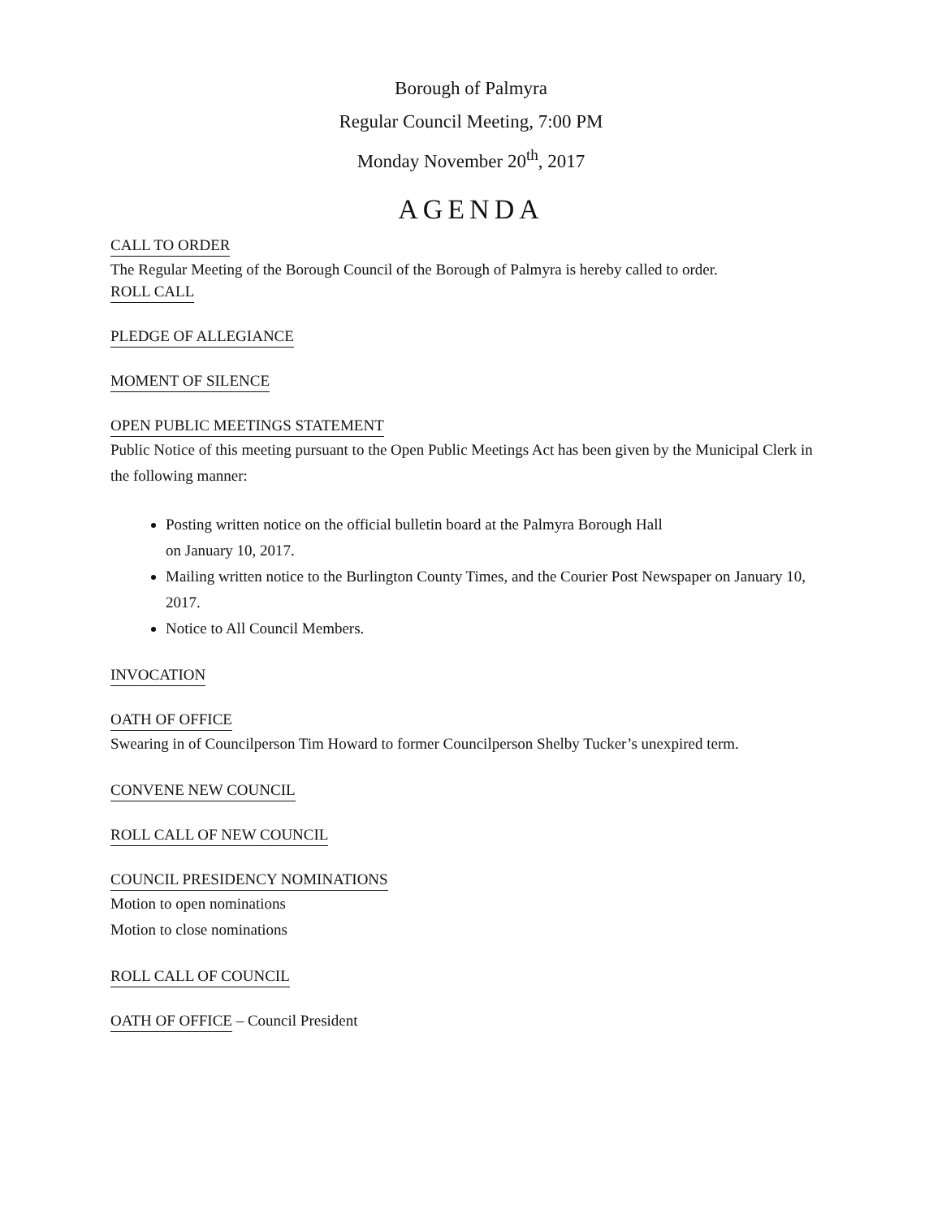Borough of Palmyra
Regular Council Meeting, 7:00 PM
Monday November 20<sup>th</sup>, 2017
AGENDA
CALL TO ORDER
The Regular Meeting of the Borough Council of the Borough of Palmyra is hereby called to order.
ROLL CALL
PLEDGE OF ALLEGIANCE
MOMENT OF SILENCE
OPEN PUBLIC MEETINGS STATEMENT
Public Notice of this meeting pursuant to the Open Public Meetings Act has been given by the Municipal Clerk in the following manner:
Posting written notice on the official bulletin board at the Palmyra Borough Hall
on January 10, 2017.
Mailing written notice to the Burlington County Times, and the Courier Post Newspaper on January 10, 2017.
Notice to All Council Members.
INVOCATION
OATH OF OFFICE
Swearing in of Councilperson Tim Howard to former Councilperson Shelby Tucker’s unexpired term.
CONVENE NEW COUNCIL
ROLL CALL OF NEW COUNCIL
COUNCIL PRESIDENCY NOMINATIONS
Motion to open nominations
Motion to close nominations
ROLL CALL OF COUNCIL
OATH OF OFFICE
– Council President